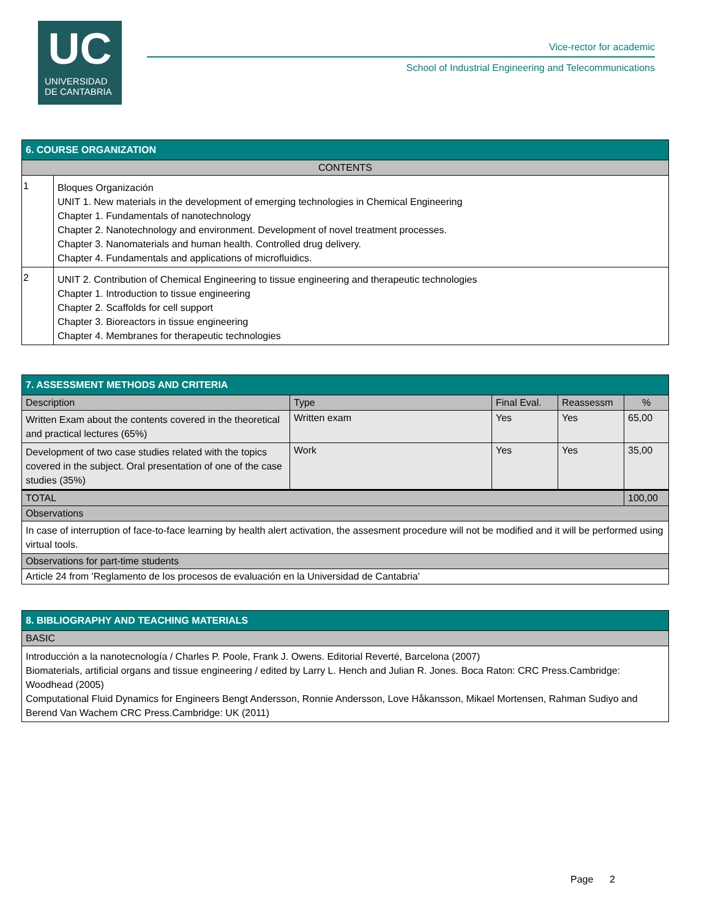UC
UNIVERSIDAD
DE CANTABRIA
Vice-rector for academic
School of Industrial Engineering and Telecommunications
| 6. COURSE ORGANIZATION | |
| --- | --- |
| CONTENTS | |
| 1 | Bloques Organización UNIT 1. New materials in the development of emerging technologies in Chemical Engineering Chapter 1. Fundamentals of nanotechnology Chapter 2. Nanotechnology and environment. Development of novel treatment processes. Chapter 3. Nanomaterials and human health. Controlled drug delivery. Chapter 4. Fundamentals and applications of microfluidics. |
| 2 | UNIT 2. Contribution of Chemical Engineering to tissue engineering and therapeutic technologies Chapter 1. Introduction to tissue engineering Chapter 2. Scaffolds for cell support Chapter 3. Bioreactors in tissue engineering Chapter 4. Membranes for therapeutic technologies |
| 7. ASSESSMENT METHODS AND CRITERIA | | | | |
| --- | --- | --- | --- | --- |
| Description | Type | Final Eval. | Reassessm | % |
| Written Exam about the contents covered in the theoretical and practical lectures (65%) | Written exam | Yes | Yes | 65,00 |
| Development of two case studies related with the topics covered in the subject. Oral presentation of one of the case studies (35%) | Work | Yes | Yes | 35,00 |
| TOTAL | | | | 100,00 |
| Observations | | | | |
| In case of interruption of face-to-face learning by health alert activation, the assesment procedure will not be modified and it will be performed using virtual tools. | | | | |
| Observations for part-time students | | | | |
| Article 24 from 'Reglamento de los procesos de evaluación en la Universidad de Cantabria' | | | | |
| 8. BIBLIOGRAPHY AND TEACHING MATERIALS |
| --- |
| BASIC |
| Introducción a la nanotecnología / Charles P. Poole, Frank J. Owens. Editorial Reverté, Barcelona (2007) Biomaterials, artificial organs and tissue engineering / edited by Larry L. Hench and Julian R. Jones. Boca Raton: CRC Press.Cambridge: Woodhead (2005) Computational Fluid Dynamics for Engineers Bengt Andersson, Ronnie Andersson, Love Håkansson, Mikael Mortensen, Rahman Sudiyo and Berend Van Wachem CRC Press.Cambridge: UK (2011) |
Page 2